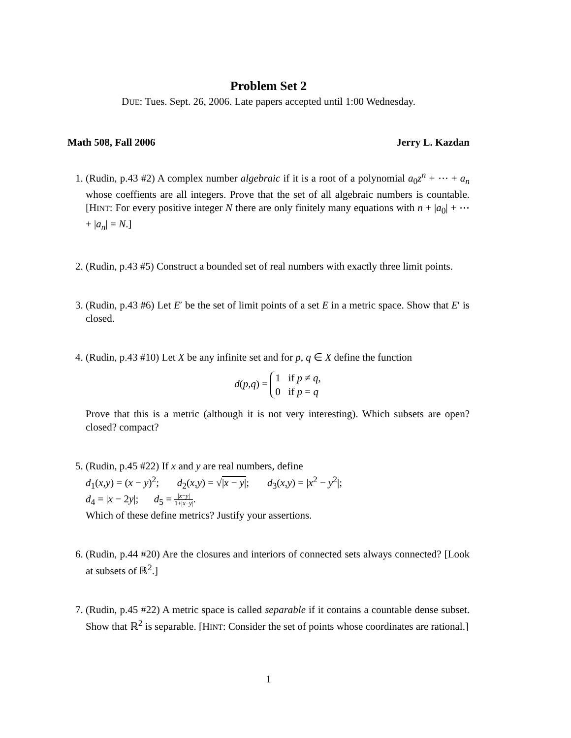Problem Set 2
DUE: Tues. Sept. 26, 2006. Late papers accepted until 1:00 Wednesday.
Math 508, Fall 2006 Jerry L. Kazdan
1. (Rudin, p.43 #2) A complex number algebraic if it is a root of a polynomial a<sub>0</sub>z<sup>n</sup> + ⋯ + a<sub>n</sub> whose coeffients are all integers. Prove that the set of all algebraic numbers is countable. [HINT: For every positive integer N there are only finitely many equations with n + |a<sub>0</sub>| + ⋯ + |a<sub>n</sub>| = N.]
2. (Rudin, p.43 #5) Construct a bounded set of real numbers with exactly three limit points.
3. (Rudin, p.43 #6) Let E′ be the set of limit points of a set E in a metric space. Show that E′ is closed.
4. (Rudin, p.43 #10) Let X be any infinite set and for p, q ∈ X define the function
d(p,q) = 1 if p ≠ q,
0 if p = q
Prove that this is a metric (although it is not very interesting). Which subsets are open? closed? compact?
5. (Rudin, p.45 #22) If x and y are real numbers, define
d<sub>1</sub>(x,y) = (x − y)<sup>2</sup>; d<sub>2</sub>(x,y) = √|x − y|; d<sub>3</sub>(x,y) = |x<sup>2</sup> − y<sup>2</sup>|;
d<sub>4</sub> = |x − 2y|; d<sub>5</sub> = |x−y| 1+|x−y|.
Which of these define metrics? Justify your assertions.
6. (Rudin, p.44 #20) Are the closures and interiors of connected sets always connected? [Look at subsets of ℝ<sup>2</sup>.]
7. (Rudin, p.45 #22) A metric space is called separable if it contains a countable dense subset. Show that ℝ<sup>2</sup> is separable. [HINT: Consider the set of points whose coordinates are rational.]
1